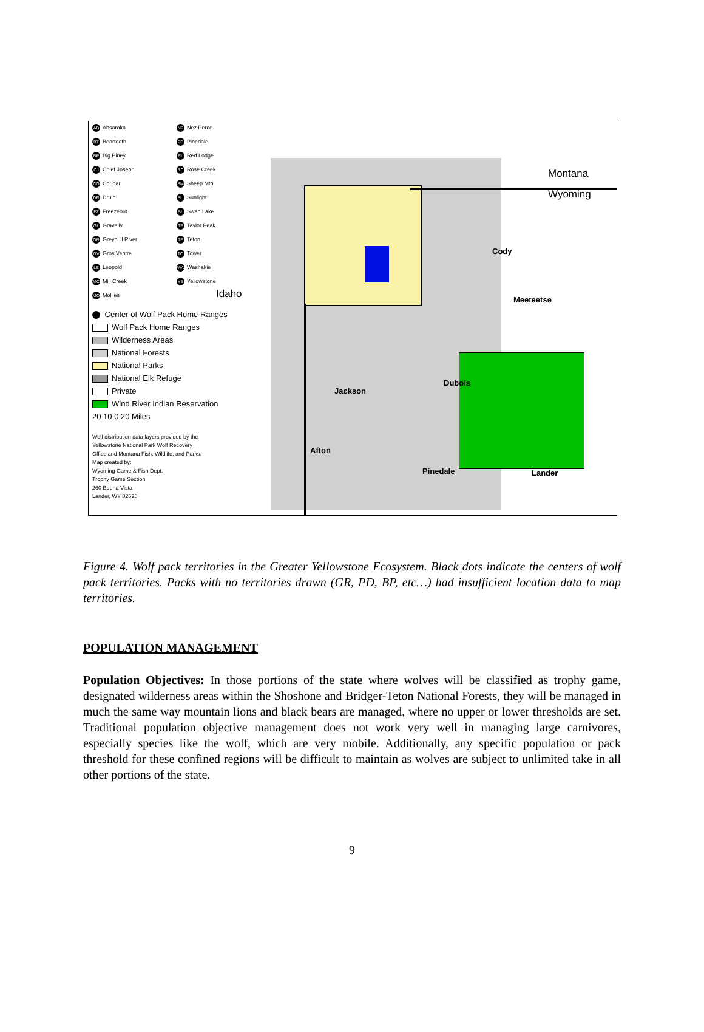AB Absaroka
NP Nez Perce
BT Beartooth
PD Pinedale
BP Big Piney
RL Red Lodge
CJ Chief Joseph
RC Rose Creek
CO Cougar
SM Sheep Mtn
DR Druid
SU Sunlight
FZ Freezeout
SL Swan Lake
GL Gravelly
TP Taylor Peak
GR Greybull River
TE Teton
GV Gros Ventre
TO Tower
LE Leopold
WA Washakie
MC Mill Creek
YE Yellowstone
MO Mollies
Center of Wolf Pack Home Ranges
Wolf Pack Home Ranges
Wilderness Areas
National Forests
National Parks
National Elk Refuge
Private
Wind River Indian Reservation
20 10 0 20 Miles
Wolf distribution data layers provided by the
Yellowstone National Park Wolf Recovery
Office and Montana Fish, Wildlife, and Parks.
Map created by:
Wyoming Game & Fish Dept.
Trophy Game Section
260 Buena Vista
Lander, WY 82520
Montana
Wyoming
Idaho
Cody
Meeteetse
Dubois
Afton
Lander
Pinedale
Jackson
Figure 4. Wolf pack territories in the Greater Yellowstone Ecosystem. Black dots indicate the centers of wolf pack territories. Packs with no territories drawn (GR, PD, BP, etc…) had insufficient location data to map territories.
POPULATION MANAGEMENT
Population Objectives: In those portions of the state where wolves will be classified as trophy game, designated wilderness areas within the Shoshone and Bridger-Teton National Forests, they will be managed in much the same way mountain lions and black bears are managed, where no upper or lower thresholds are set. Traditional population objective management does not work very well in managing large carnivores, especially species like the wolf, which are very mobile. Additionally, any specific population or pack threshold for these confined regions will be difficult to maintain as wolves are subject to unlimited take in all other portions of the state.
9